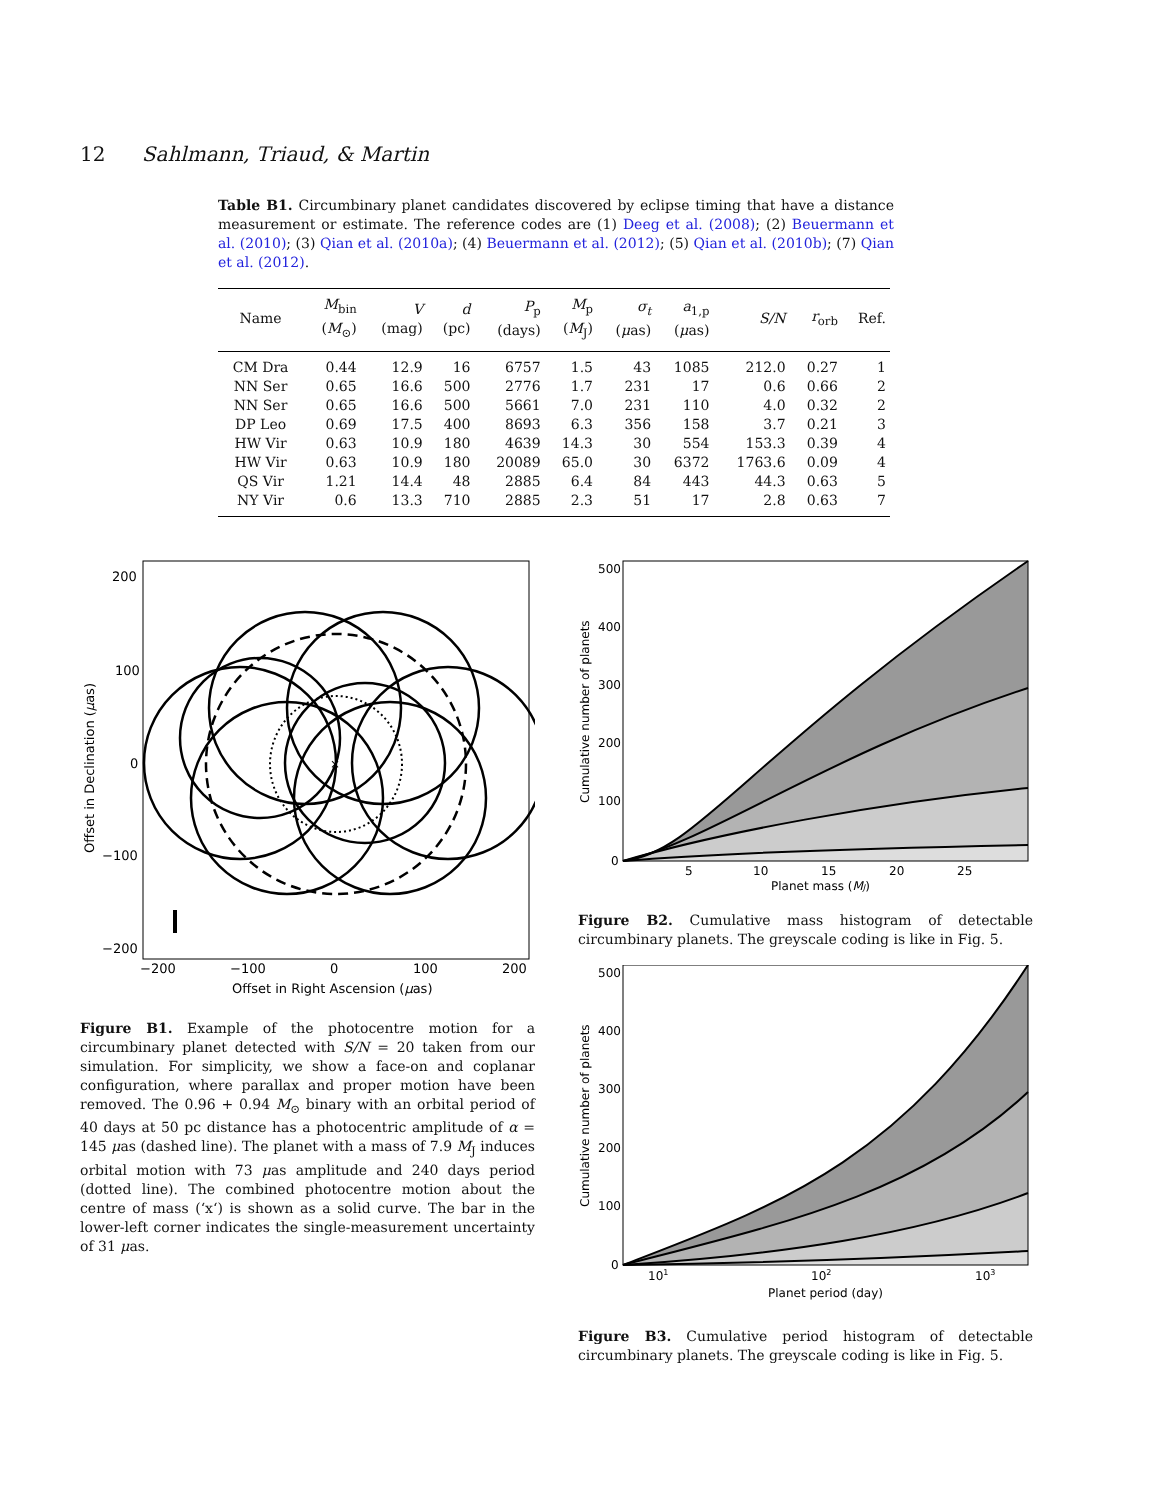12 Sahlmann, Triaud, & Martin
Table B1. Circumbinary planet candidates discovered by eclipse timing that have a distance measurement or estimate. The reference codes are (1) Deeg et al. (2008); (2) Beuermann et al. (2010); (3) Qian et al. (2010a); (4) Beuermann et al. (2012); (5) Qian et al. (2010b); (7) Qian et al. (2012).
| Name | M<sub>bin</sub> ( M<sub>⊙</sub>) | V (mag) | d (pc) | P<sub>p</sub> (days) | M<sub>p</sub> ( M<sub>J</sub>) | σ<sub>t</sub> ( μ as) | a<sub>1,p</sub> ( μ as) | S/N | r<sub>orb</sub> | Ref. |
| --- | --- | --- | --- | --- | --- | --- | --- | --- | --- | --- |
| CM Dra | 0.44 | 12.9 | 16 | 6757 | 1.5 | 43 | 1085 | 212.0 | 0.27 | 1 |
| NN Ser | 0.65 | 16.6 | 500 | 2776 | 1.7 | 231 | 17 | 0.6 | 0.66 | 2 |
| NN Ser | 0.65 | 16.6 | 500 | 5661 | 7.0 | 231 | 110 | 4.0 | 0.32 | 2 |
| DP Leo | 0.69 | 17.5 | 400 | 8693 | 6.3 | 356 | 158 | 3.7 | 0.21 | 3 |
| HW Vir | 0.63 | 10.9 | 180 | 4639 | 14.3 | 30 | 554 | 153.3 | 0.39 | 4 |
| HW Vir | 0.63 | 10.9 | 180 | 20089 | 65.0 | 30 | 6372 | 1763.6 | 0.09 | 4 |
| QS Vir | 1.21 | 14.4 | 48 | 2885 | 6.4 | 84 | 443 | 44.3 | 0.63 | 5 |
| NY Vir | 0.6 | 13.3 | 710 | 2885 | 2.3 | 51 | 17 | 2.8 | 0.63 | 7 |
×
200
100
0
−100
−200
−200
−100
0
100
200
Offset in Right Ascension (μas)
Offset in Declination (μas)
Figure B1. Example of the photocentre motion for a circumbinary planet detected with S/N = 20 taken from our simulation. For simplicity, we show a face-on and coplanar configuration, where parallax and proper motion have been removed. The 0.96 + 0.94 M<sub>⊙</sub> binary with an orbital period of 40 days at 50 pc distance has a photocentric amplitude of α = 145 μas (dashed line). The planet with a mass of 7.9 M<sub>J</sub> induces orbital motion with 73 μas amplitude and 240 days period (dotted line). The combined photocentre motion about the centre of mass (‘x‘) is shown as a solid curve. The bar in the lower-left corner indicates the single-measurement uncertainty of 31 μas.
500
400
300
200
100
0
5
10
15
20
25
Planet mass (MJ)
Cumulative number of planets
Figure B2. Cumulative mass histogram of detectable circumbinary planets. The greyscale coding is like in Fig. 5.
500
400
300
200
100
0
101
102
103
Planet period (day)
Cumulative number of planets
Figure B3. Cumulative period histogram of detectable circumbinary planets. The greyscale coding is like in Fig. 5.